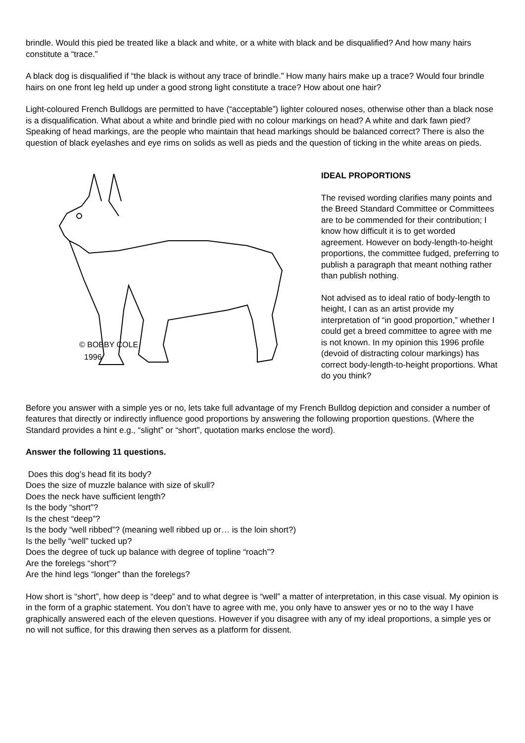brindle. Would this pied be treated like a black and white, or a white with black and be disqualified? And how many hairs constitute a “trace.”
A black dog is disqualified if “the black is without any trace of brindle.” How many hairs make up a trace? Would four brindle hairs on one front leg held up under a good strong light constitute a trace? How about one hair?
Light-coloured French Bulldogs are permitted to have (“acceptable”) lighter coloured noses, otherwise other than a black nose is a disqualification. What about a white and brindle pied with no colour markings on head? A white and dark fawn pied? Speaking of head markings, are the people who maintain that head markings should be balanced correct? There is also the question of black eyelashes and eye rims on solids as well as pieds and the question of ticking in the white areas on pieds.
© BOBBY COLE
1996
IDEAL PROPORTIONS
The revised wording clarifies many points and the Breed Standard Committee or Committees are to be commended for their contribution; I know how difficult it is to get worded agreement. However on body-length-to-height proportions, the committee fudged, preferring to publish a paragraph that meant nothing rather than publish nothing.
Not advised as to ideal ratio of body-length to height, I can as an artist provide my interpretation of “in good proportion,” whether I could get a breed committee to agree with me is not known. In my opinion this 1996 profile (devoid of distracting colour markings) has correct body-length-to-height proportions. What do you think?
Before you answer with a simple yes or no, lets take full advantage of my French Bulldog depiction and consider a number of features that directly or indirectly influence good proportions by answering the following proportion questions. (Where the Standard provides a hint e.g., “slight” or “short”, quotation marks enclose the word).
Answer the following 11 questions.
Does this dog’s head fit its body?
Does the size of muzzle balance with size of skull?
Does the neck have sufficient length?
Is the body “short”?
Is the chest “deep”?
Is the body “well ribbed”? (meaning well ribbed up or… is the loin short?)
Is the belly “well” tucked up?
Does the degree of tuck up balance with degree of topline “roach”?
Are the forelegs “short”?
Are the hind legs “longer” than the forelegs?
How short is “short”, how deep is “deep” and to what degree is “well” a matter of interpretation, in this case visual. My opinion is in the form of a graphic statement. You don’t have to agree with me, you only have to answer yes or no to the way I have graphically answered each of the eleven questions. However if you disagree with any of my ideal proportions, a simple yes or no will not suffice, for this drawing then serves as a platform for dissent.